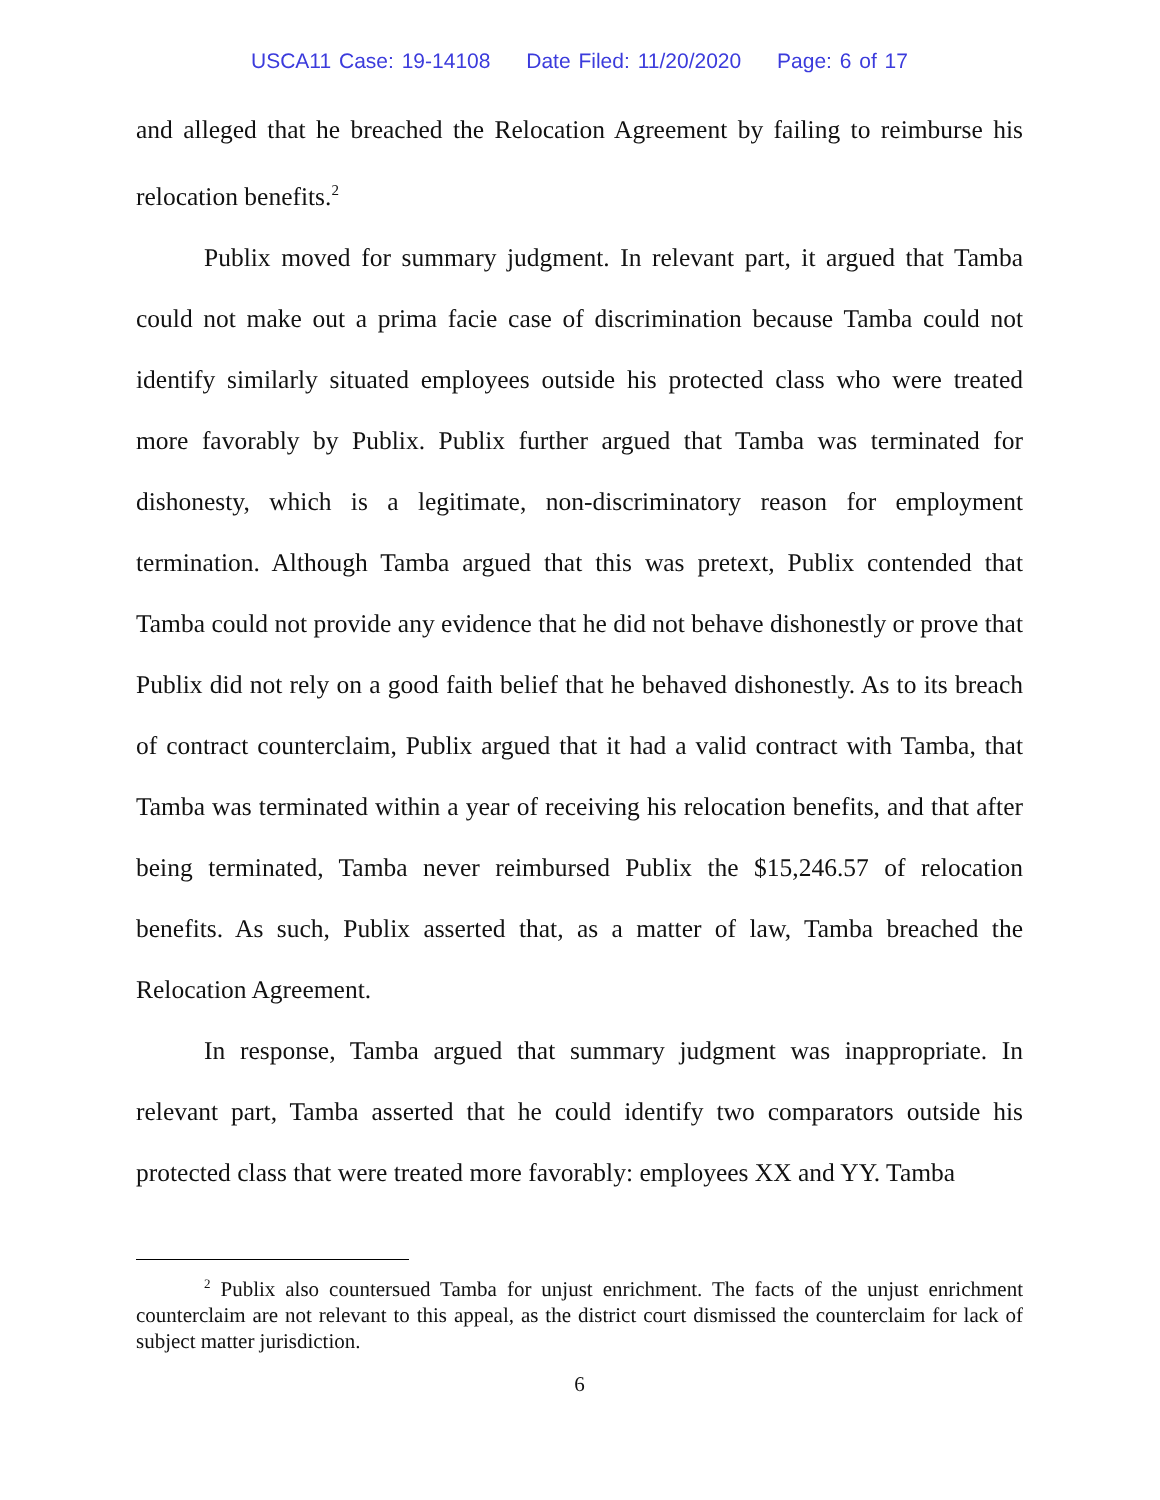USCA11 Case: 19-14108 Date Filed: 11/20/2020 Page: 6 of 17
and alleged that he breached the Relocation Agreement by failing to reimburse his relocation benefits.<sup>2</sup>
Publix moved for summary judgment. In relevant part, it argued that Tamba could not make out a prima facie case of discrimination because Tamba could not identify similarly situated employees outside his protected class who were treated more favorably by Publix. Publix further argued that Tamba was terminated for dishonesty, which is a legitimate, non-discriminatory reason for employment termination. Although Tamba argued that this was pretext, Publix contended that Tamba could not provide any evidence that he did not behave dishonestly or prove that Publix did not rely on a good faith belief that he behaved dishonestly. As to its breach of contract counterclaim, Publix argued that it had a valid contract with Tamba, that Tamba was terminated within a year of receiving his relocation benefits, and that after being terminated, Tamba never reimbursed Publix the $15,246.57 of relocation benefits. As such, Publix asserted that, as a matter of law, Tamba breached the Relocation Agreement.
In response, Tamba argued that summary judgment was inappropriate. In relevant part, Tamba asserted that he could identify two comparators outside his protected class that were treated more favorably: employees XX and YY. Tamba
<sup>2</sup> Publix also countersued Tamba for unjust enrichment. The facts of the unjust enrichment counterclaim are not relevant to this appeal, as the district court dismissed the counterclaim for lack of subject matter jurisdiction.
6